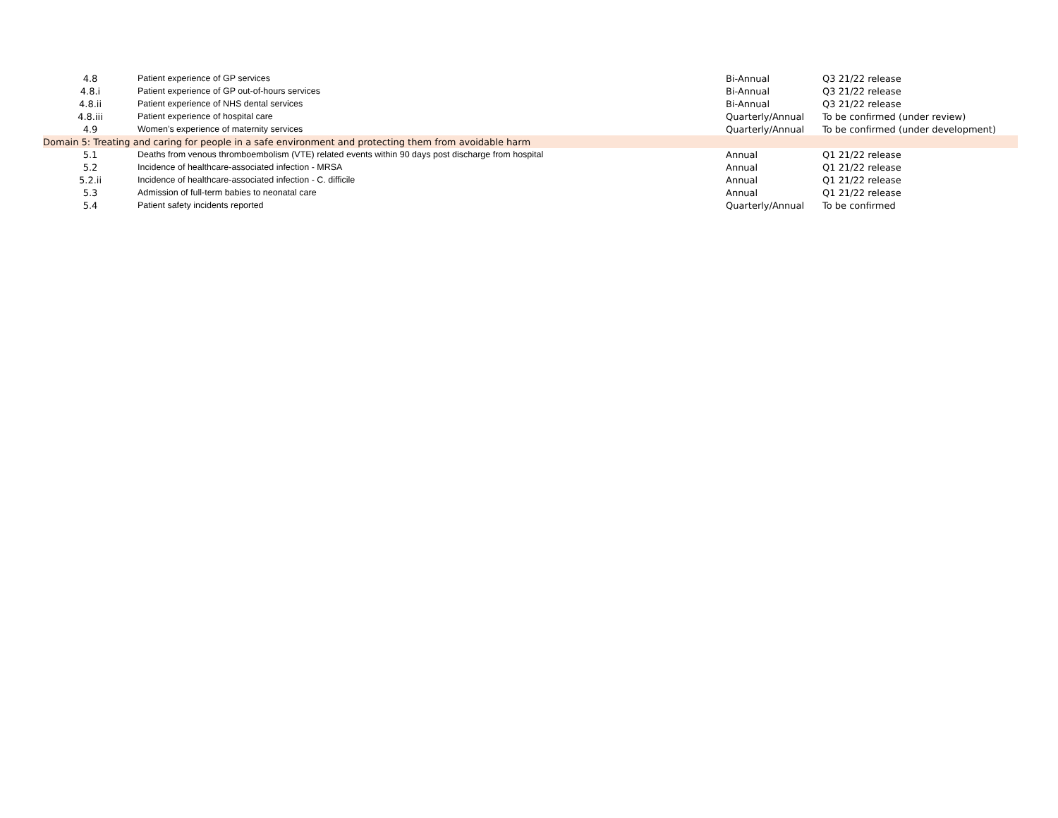| 4.8 | Patient experience of GP services | Bi-Annual | Q3 21/22 release |
| 4.8.i | Patient experience of GP out-of-hours services | Bi-Annual | Q3 21/22 release |
| 4.8.ii | Patient experience of NHS dental services | Bi-Annual | Q3 21/22 release |
| 4.8.iii | Patient experience of hospital care | Quarterly/Annual | To be confirmed (under review) |
| 4.9 | Women’s experience of maternity services | Quarterly/Annual | To be confirmed (under development) |
| Domain 5: Treating and caring for people in a safe environment and protecting them from avoidable harm | | | |
| 5.1 | Deaths from venous thromboembolism (VTE) related events within 90 days post discharge from hospital | Annual | Q1 21/22 release |
| 5.2 | Incidence of healthcare-associated infection - MRSA | Annual | Q1 21/22 release |
| 5.2.ii | Incidence of healthcare-associated infection - C. difficile | Annual | Q1 21/22 release |
| 5.3 | Admission of full-term babies to neonatal care | Annual | Q1 21/22 release |
| 5.4 | Patient safety incidents reported | Quarterly/Annual | To be confirmed |